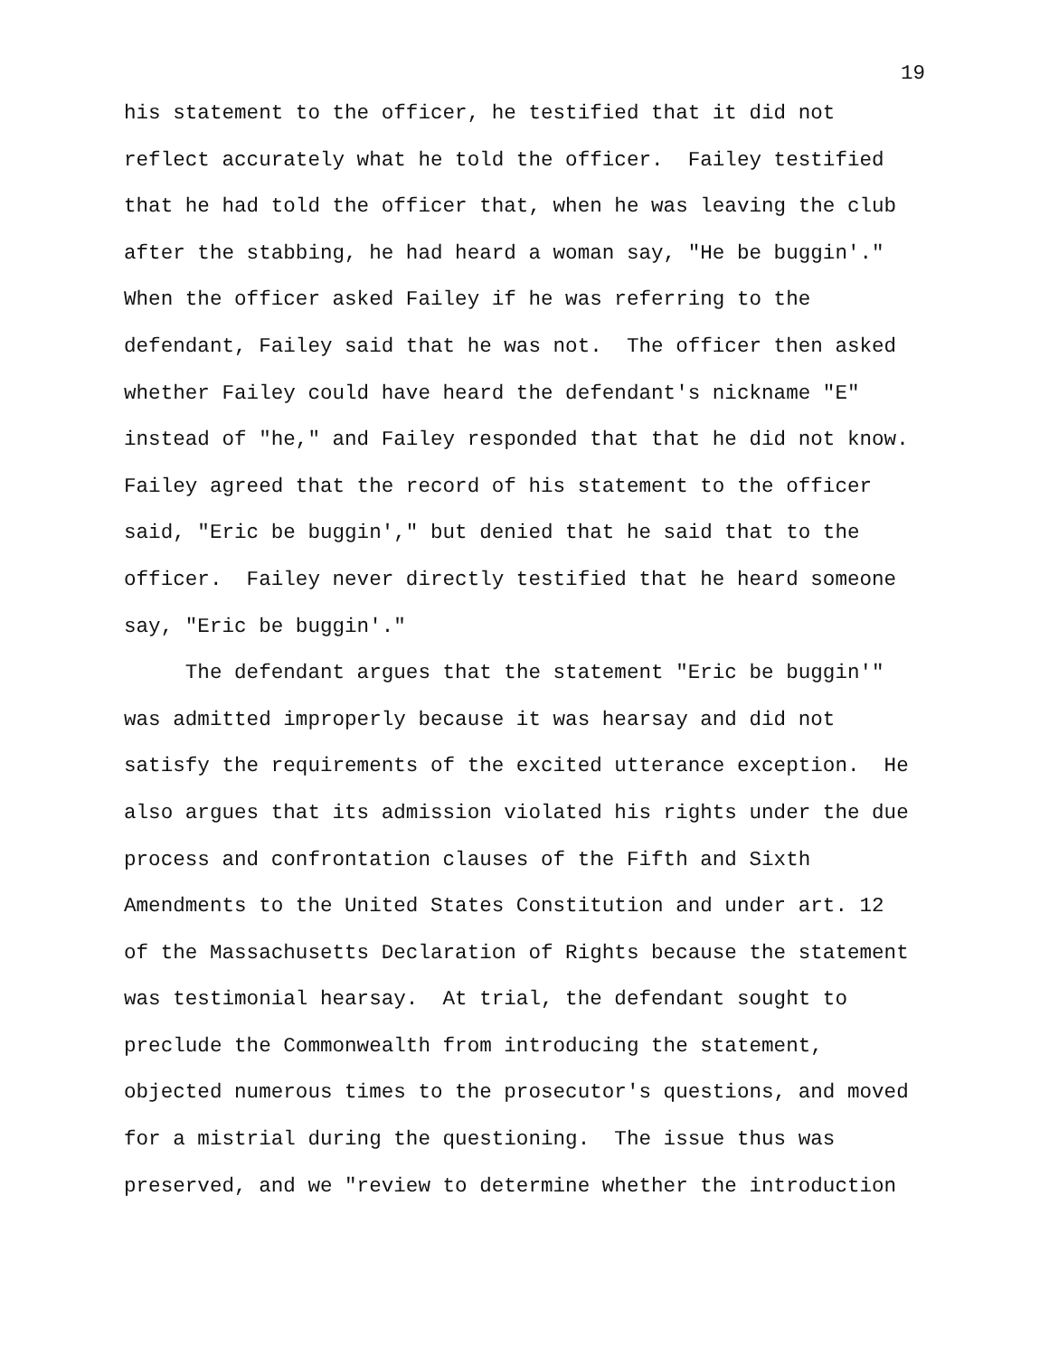19
his statement to the officer, he testified that it did not reflect accurately what he told the officer. Failey testified that he had told the officer that, when he was leaving the club after the stabbing, he had heard a woman say, "He be buggin'." When the officer asked Failey if he was referring to the defendant, Failey said that he was not. The officer then asked whether Failey could have heard the defendant's nickname "E" instead of "he," and Failey responded that that he did not know. Failey agreed that the record of his statement to the officer said, "Eric be buggin'," but denied that he said that to the officer. Failey never directly testified that he heard someone say, "Eric be buggin'."
The defendant argues that the statement "Eric be buggin'" was admitted improperly because it was hearsay and did not satisfy the requirements of the excited utterance exception. He also argues that its admission violated his rights under the due process and confrontation clauses of the Fifth and Sixth Amendments to the United States Constitution and under art. 12 of the Massachusetts Declaration of Rights because the statement was testimonial hearsay. At trial, the defendant sought to preclude the Commonwealth from introducing the statement, objected numerous times to the prosecutor's questions, and moved for a mistrial during the questioning. The issue thus was preserved, and we "review to determine whether the introduction